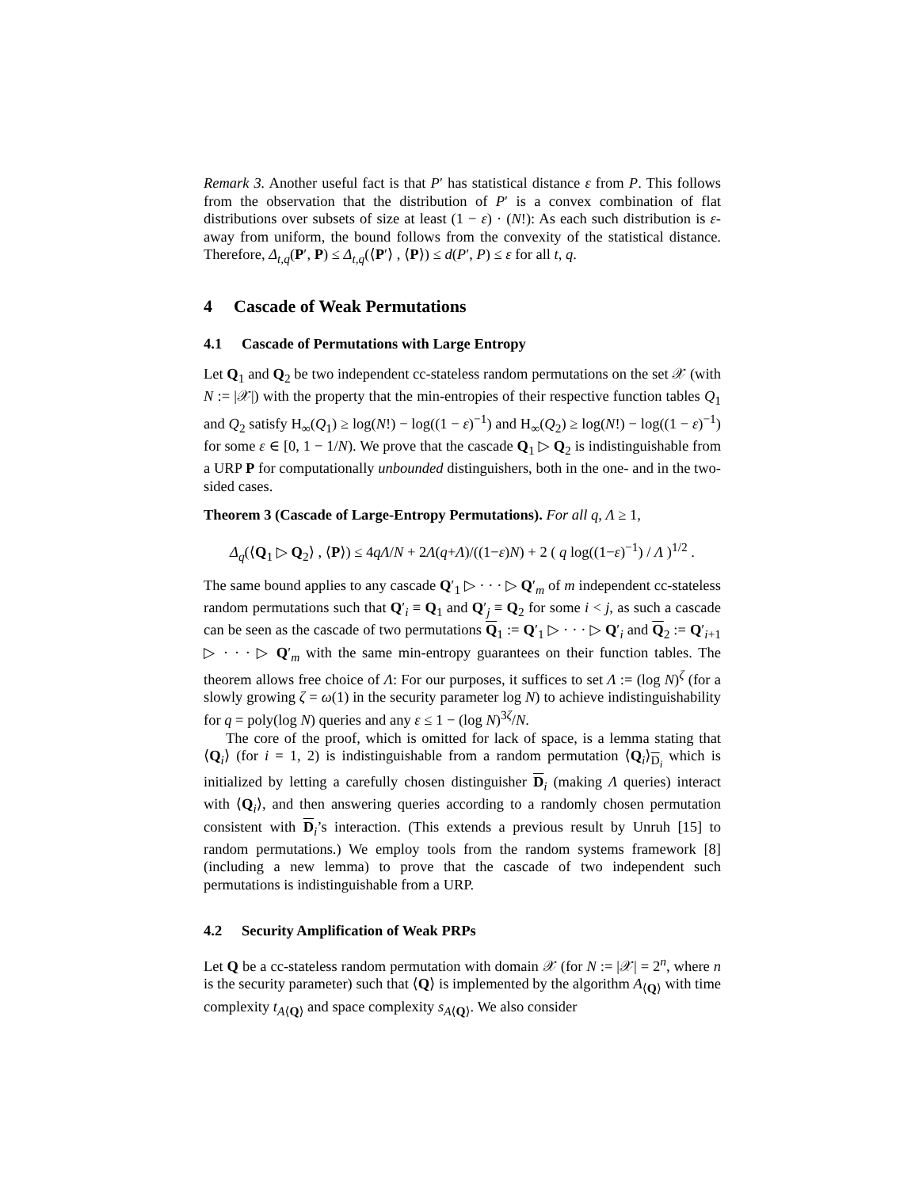Remark 3. Another useful fact is that P′ has statistical distance ε from P. This follows from the observation that the distribution of P′ is a convex combination of flat distributions over subsets of size at least (1 − ε) · (N!): As each such distribution is ε-away from uniform, the bound follows from the convexity of the statistical distance. Therefore, Δ<sub>t,q</sub>(P′, P) ≤ Δ<sub>t,q</sub>(⟨P′⟩ , ⟨P⟩) ≤ d(P′, P) ≤ ε for all t, q.
4 Cascade of Weak Permutations
4.1 Cascade of Permutations with Large Entropy
Let Q<sub>1</sub> and Q<sub>2</sub> be two independent cc-stateless random permutations on the set 𝒳 (with N := |𝒳|) with the property that the min-entropies of their respective function tables Q<sub>1</sub> and Q<sub>2</sub> satisfy H<sub>∞</sub>(Q<sub>1</sub>) ≥ log(N!) − log((1 − ε)<sup>−1</sup>) and H<sub>∞</sub>(Q<sub>2</sub>) ≥ log(N!) − log((1 − ε)<sup>−1</sup>) for some ε ∈ [0, 1 − 1/N). We prove that the cascade Q<sub>1</sub> ▷ Q<sub>2</sub> is indistinguishable from a URP P for computationally unbounded distinguishers, both in the one- and in the two-sided cases.
Theorem 3 (Cascade of Large-Entropy Permutations). For all q, Λ ≥ 1,
Δ<sub>q</sub>(⟨Q<sub>1</sub> ▷ Q<sub>2</sub>⟩ , ⟨P⟩) ≤ 4qΛ/N + 2Λ(q+Λ)/((1−ε)N) + 2 ( q log((1−ε)<sup>−1</sup>) / Λ )<sup>1/2</sup> .
The same bound applies to any cascade Q′<sub>1</sub> ▷ · · · ▷ Q′<sub>m</sub> of m independent cc-stateless random permutations such that Q′<sub>i</sub> ≡ Q<sub>1</sub> and Q′<sub>j</sub> ≡ Q<sub>2</sub> for some i < j, as such a cascade can be seen as the cascade of two permutations Q<sub>1</sub> := Q′<sub>1</sub> ▷ · · · ▷ Q′<sub>i</sub> and Q<sub>2</sub> := Q′<sub>i+1</sub> ▷ · · · ▷ Q′<sub>m</sub> with the same min-entropy guarantees on their function tables. The theorem allows free choice of Λ: For our purposes, it suffices to set Λ := (log N)<sup>ζ</sup> (for a slowly growing ζ = ω(1) in the security parameter log N) to achieve indistinguishability for q = poly(log N) queries and any ε ≤ 1 − (log N)<sup>3ζ</sup>/N.
The core of the proof, which is omitted for lack of space, is a lemma stating that ⟨Q<sub>i</sub>⟩ (for i = 1, 2) is indistinguishable from a random permutation ⟨Q<sub>i</sub>⟩<sub>D<sub>i</sub></sub> which is initialized by letting a carefully chosen distinguisher D<sub>i</sub> (making Λ queries) interact with ⟨Q<sub>i</sub>⟩, and then answering queries according to a randomly chosen permutation consistent with D<sub>i</sub>’s interaction. (This extends a previous result by Unruh [15] to random permutations.) We employ tools from the random systems framework [8] (including a new lemma) to prove that the cascade of two independent such permutations is indistinguishable from a URP.
4.2 Security Amplification of Weak PRPs
Let Q be a cc-stateless random permutation with domain 𝒳 (for N := |𝒳| = 2<sup>n</sup>, where n is the security parameter) such that ⟨Q⟩ is implemented by the algorithm A<sub>⟨Q⟩</sub> with time complexity t<sub>A⟨Q⟩</sub> and space complexity s<sub>A⟨Q⟩</sub>. We also consider